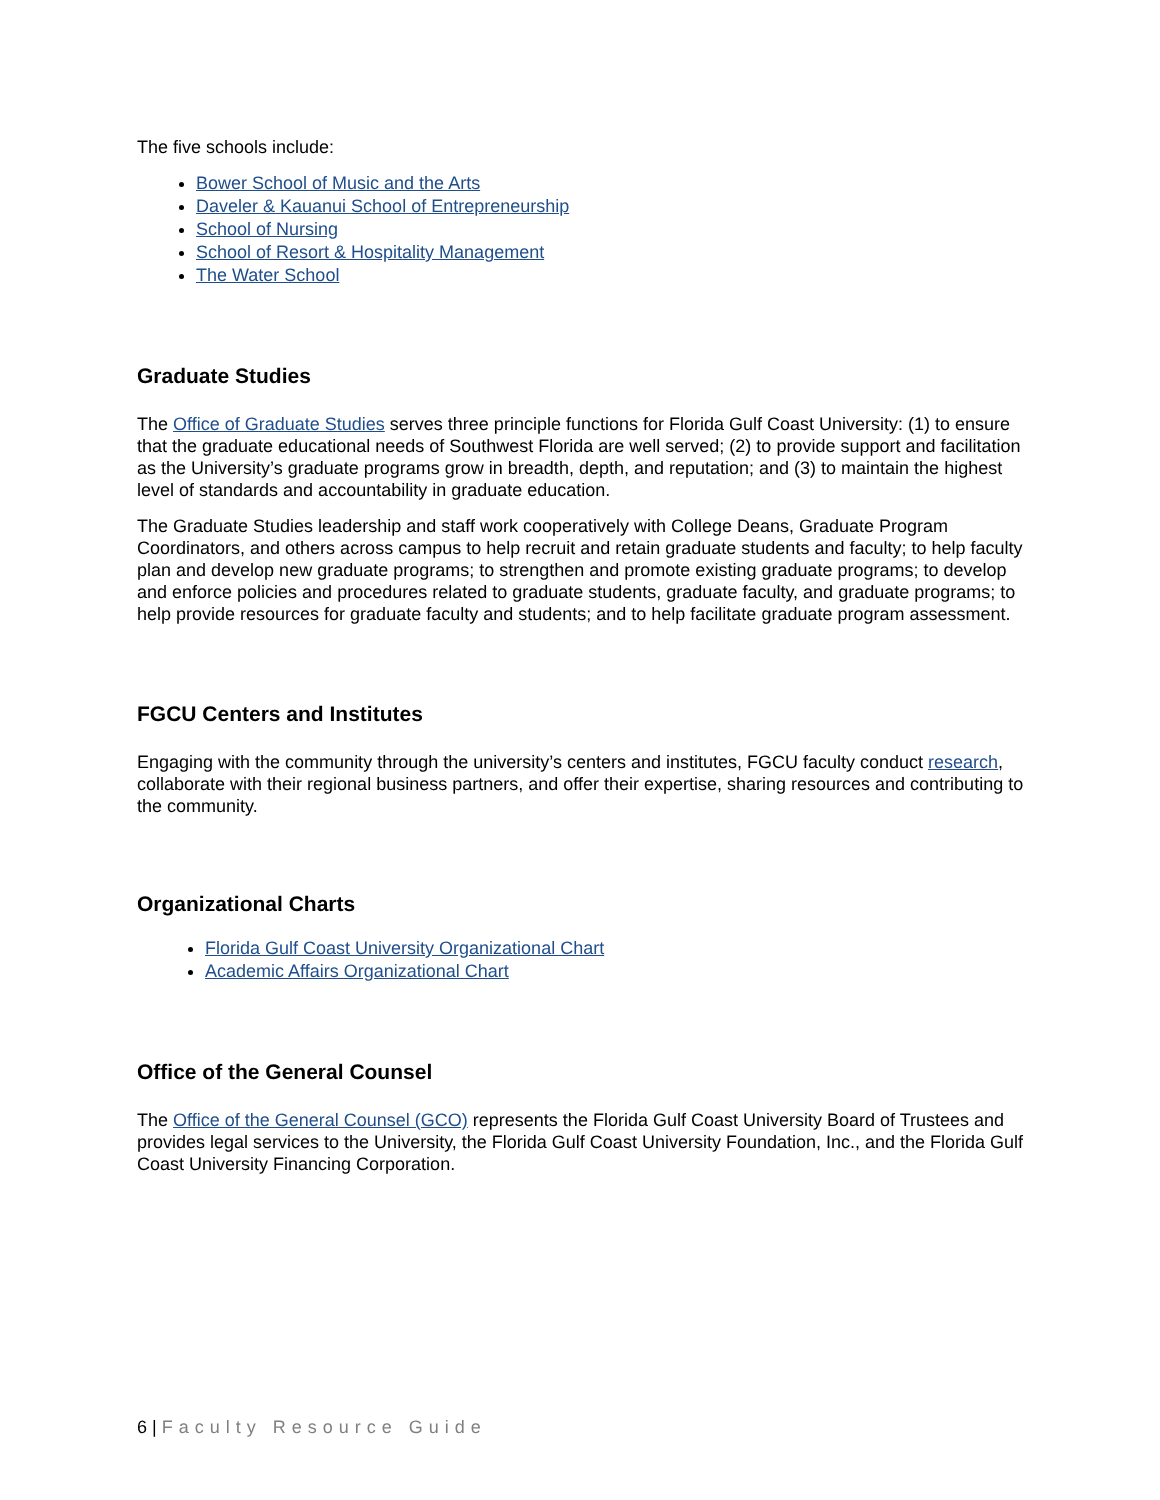The five schools include:
Bower School of Music and the Arts
Daveler & Kauanui School of Entrepreneurship
School of Nursing
School of Resort & Hospitality Management
The Water School
Graduate Studies
The Office of Graduate Studies serves three principle functions for Florida Gulf Coast University: (1) to ensure that the graduate educational needs of Southwest Florida are well served; (2) to provide support and facilitation as the University’s graduate programs grow in breadth, depth, and reputation; and (3) to maintain the highest level of standards and accountability in graduate education.
The Graduate Studies leadership and staff work cooperatively with College Deans, Graduate Program Coordinators, and others across campus to help recruit and retain graduate students and faculty; to help faculty plan and develop new graduate programs; to strengthen and promote existing graduate programs; to develop and enforce policies and procedures related to graduate students, graduate faculty, and graduate programs; to help provide resources for graduate faculty and students; and to help facilitate graduate program assessment.
FGCU Centers and Institutes
Engaging with the community through the university’s centers and institutes, FGCU faculty conduct research, collaborate with their regional business partners, and offer their expertise, sharing resources and contributing to the community.
Organizational Charts
Florida Gulf Coast University Organizational Chart
Academic Affairs Organizational Chart
Office of the General Counsel
The Office of the General Counsel (GCO) represents the Florida Gulf Coast University Board of Trustees and provides legal services to the University, the Florida Gulf Coast University Foundation, Inc., and the Florida Gulf Coast University Financing Corporation.
6 | Faculty Resource Guide